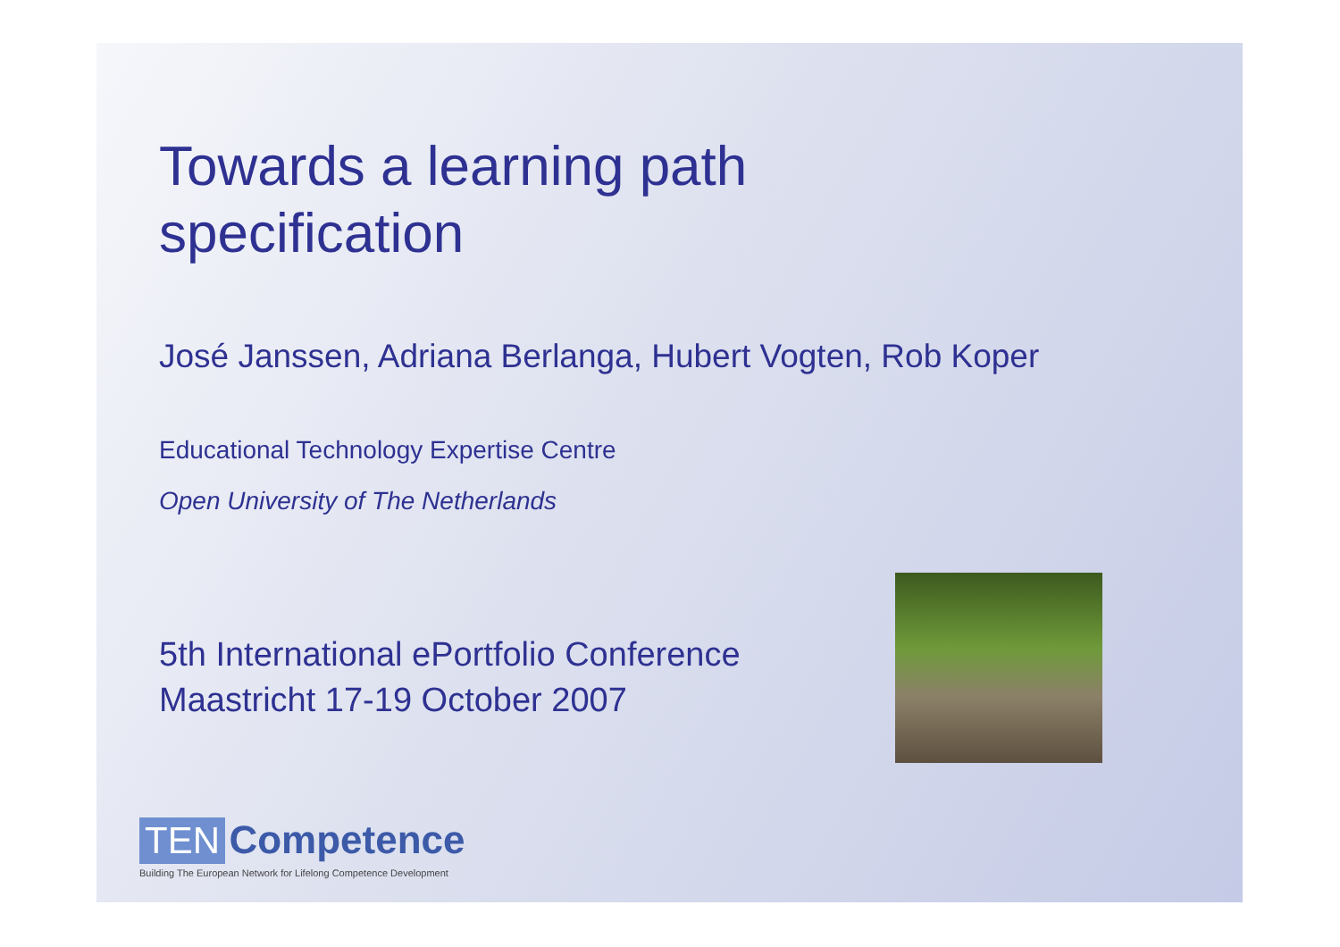Towards a learning path
specification
José Janssen, Adriana Berlanga, Hubert Vogten, Rob Koper
Educational Technology Expertise Centre
Open University of The Netherlands
5th International ePortfolio Conference
Maastricht 17-19 October 2007
TEN Competence
Building The European Network for Lifelong Competence Development